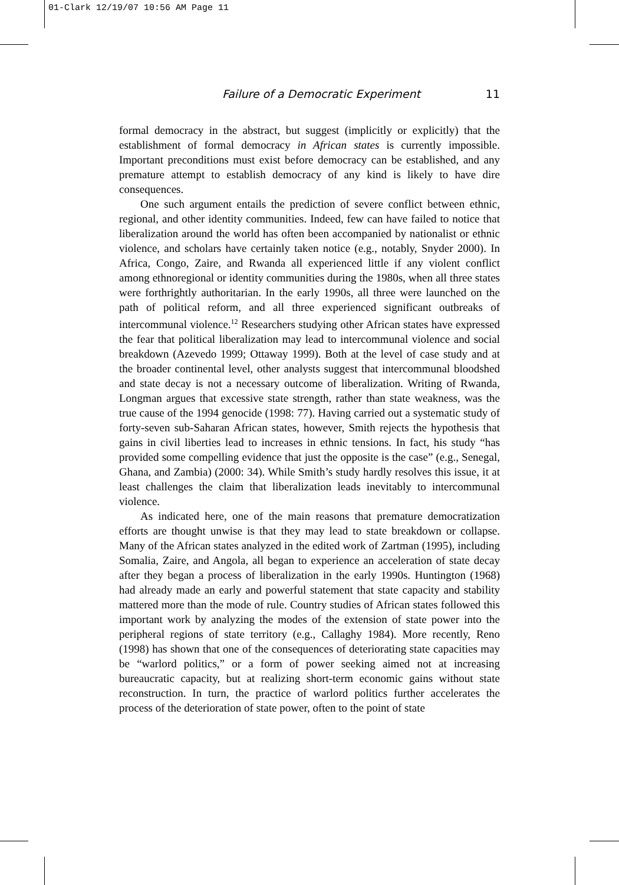01-Clark 12/19/07 10:56 AM Page 11
Failure of a Democratic Experiment 11
formal democracy in the abstract, but suggest (implicitly or explicitly) that the establishment of formal democracy in African states is currently impossible. Important preconditions must exist before democracy can be established, and any premature attempt to establish democracy of any kind is likely to have dire consequences.
One such argument entails the prediction of severe conflict between ethnic, regional, and other identity communities. Indeed, few can have failed to notice that liberalization around the world has often been accompanied by nationalist or ethnic violence, and scholars have certainly taken notice (e.g., notably, Snyder 2000). In Africa, Congo, Zaire, and Rwanda all experienced little if any violent conflict among ethnoregional or identity communities during the 1980s, when all three states were forthrightly authoritarian. In the early 1990s, all three were launched on the path of political reform, and all three experienced significant outbreaks of intercommunal violence.<sup>12</sup> Researchers studying other African states have expressed the fear that political liberalization may lead to intercommunal violence and social breakdown (Azevedo 1999; Ottaway 1999). Both at the level of case study and at the broader continental level, other analysts suggest that intercommunal bloodshed and state decay is not a necessary outcome of liberalization. Writing of Rwanda, Longman argues that excessive state strength, rather than state weakness, was the true cause of the 1994 genocide (1998: 77). Having carried out a systematic study of forty-seven sub-Saharan African states, however, Smith rejects the hypothesis that gains in civil liberties lead to increases in ethnic tensions. In fact, his study “has provided some compelling evidence that just the opposite is the case” (e.g., Senegal, Ghana, and Zambia) (2000: 34). While Smith’s study hardly resolves this issue, it at least challenges the claim that liberalization leads inevitably to intercommunal violence.
As indicated here, one of the main reasons that premature democratization efforts are thought unwise is that they may lead to state breakdown or collapse. Many of the African states analyzed in the edited work of Zartman (1995), including Somalia, Zaire, and Angola, all began to experience an acceleration of state decay after they began a process of liberalization in the early 1990s. Huntington (1968) had already made an early and powerful statement that state capacity and stability mattered more than the mode of rule. Country studies of African states followed this important work by analyzing the modes of the extension of state power into the peripheral regions of state territory (e.g., Callaghy 1984). More recently, Reno (1998) has shown that one of the consequences of deteriorating state capacities may be “warlord politics,” or a form of power seeking aimed not at increasing bureaucratic capacity, but at realizing short-term economic gains without state reconstruction. In turn, the practice of warlord politics further accelerates the process of the deterioration of state power, often to the point of state